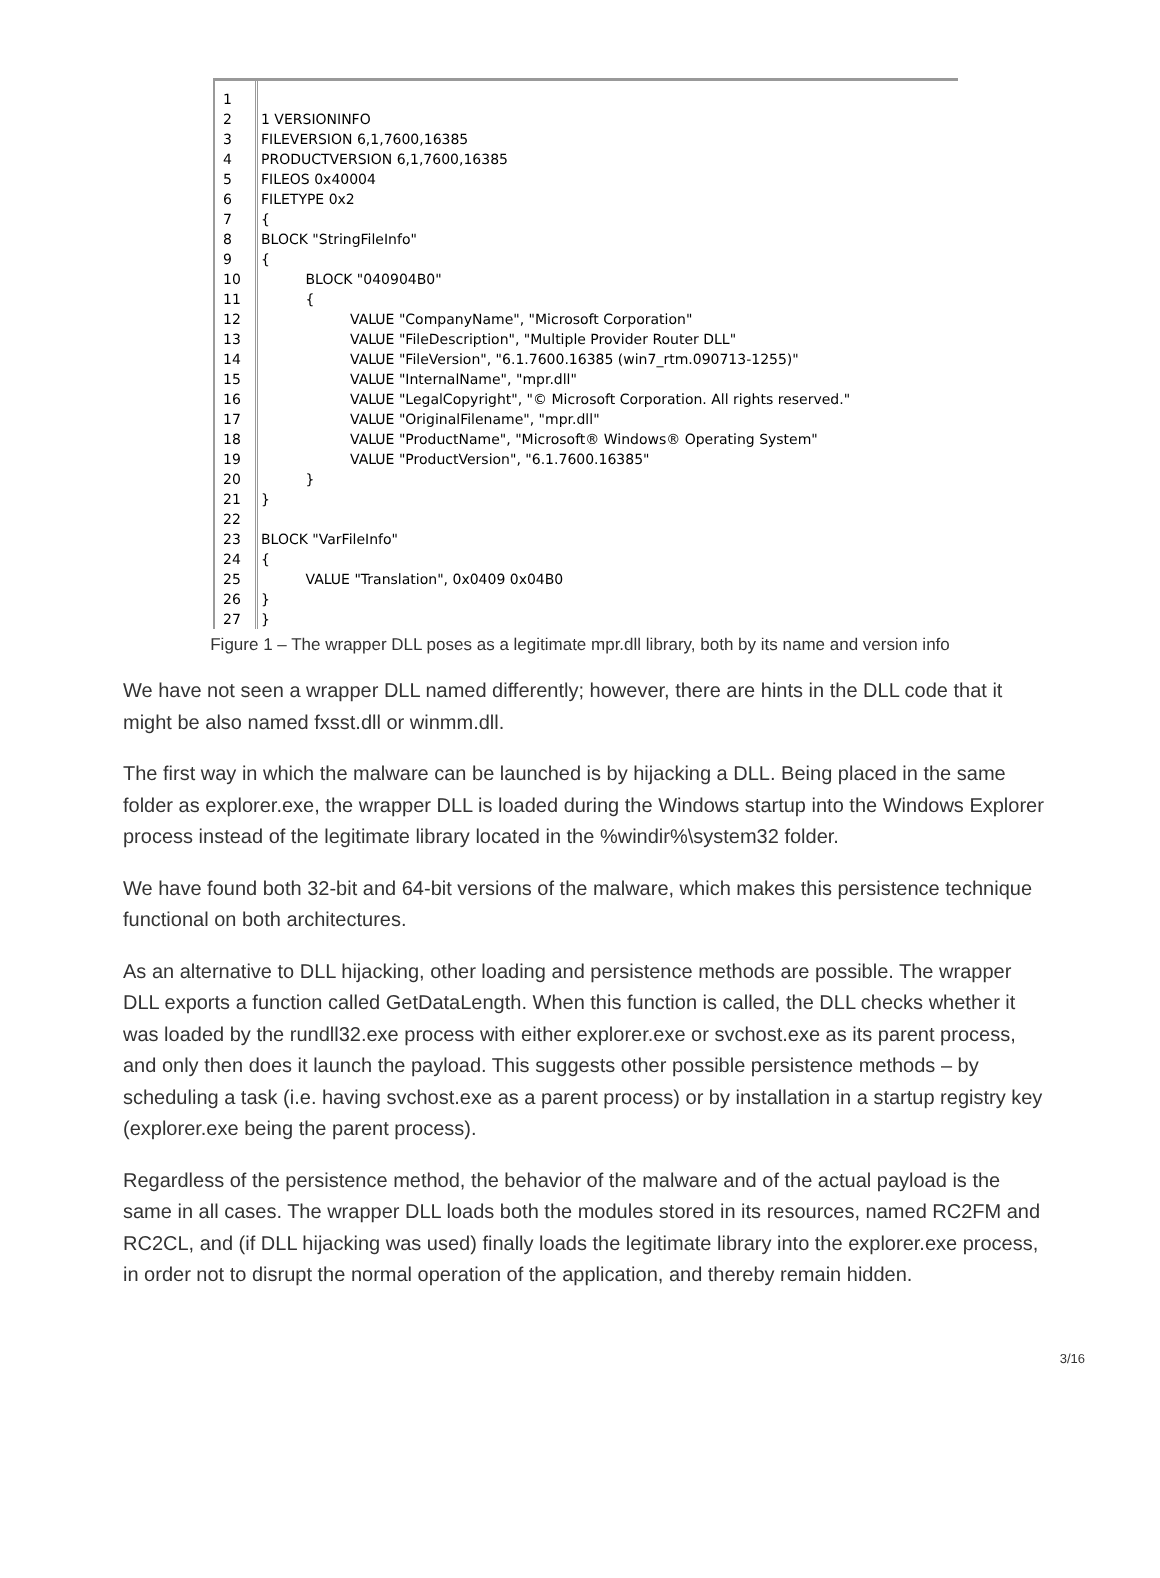1
2
3
4
5
6
7
8
9
10
11
12
13
14
15
16
17
18
19
20
21
22
23
24
25
26
27
1 VERSIONINFO FILEVERSION 6,1,7600,16385 PRODUCTVERSION 6,1,7600,16385 FILEOS 0x40004 FILETYPE 0x2 { BLOCK "StringFileInfo" { BLOCK "040904B0" { VALUE "CompanyName", "Microsoft Corporation" VALUE "FileDescription", "Multiple Provider Router DLL" VALUE "FileVersion", "6.1.7600.16385 (win7_rtm.090713-1255)" VALUE "InternalName", "mpr.dll" VALUE "LegalCopyright", "© Microsoft Corporation. All rights reserved." VALUE "OriginalFilename", "mpr.dll" VALUE "ProductName", "Microsoft® Windows® Operating System" VALUE "ProductVersion", "6.1.7600.16385" } } BLOCK "VarFileInfo" { VALUE "Translation", 0x0409 0x04B0 } }
Figure 1 – The wrapper DLL poses as a legitimate mpr.dll library, both by its name and version info
We have not seen a wrapper DLL named differently; however, there are hints in the DLL code that it might be also named fxsst.dll or winmm.dll.
The first way in which the malware can be launched is by hijacking a DLL. Being placed in the same folder as explorer.exe, the wrapper DLL is loaded during the Windows startup into the Windows Explorer process instead of the legitimate library located in the %windir%\system32 folder.
We have found both 32-bit and 64-bit versions of the malware, which makes this persistence technique functional on both architectures.
As an alternative to DLL hijacking, other loading and persistence methods are possible. The wrapper DLL exports a function called GetDataLength. When this function is called, the DLL checks whether it was loaded by the rundll32.exe process with either explorer.exe or svchost.exe as its parent process, and only then does it launch the payload. This suggests other possible persistence methods – by scheduling a task (i.e. having svchost.exe as a parent process) or by installation in a startup registry key (explorer.exe being the parent process).
Regardless of the persistence method, the behavior of the malware and of the actual payload is the same in all cases. The wrapper DLL loads both the modules stored in its resources, named RC2FM and RC2CL, and (if DLL hijacking was used) finally loads the legitimate library into the explorer.exe process, in order not to disrupt the normal operation of the application, and thereby remain hidden.
3/16